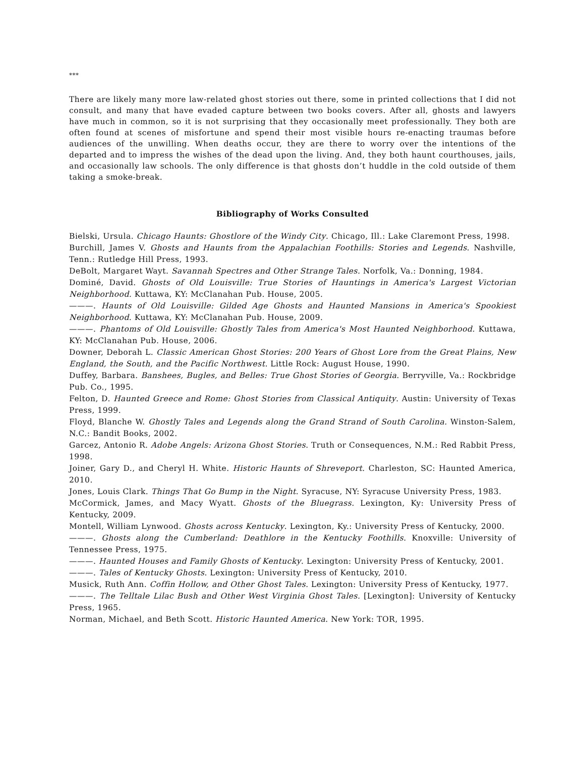***
There are likely many more law-related ghost stories out there, some in printed collections that I did not consult, and many that have evaded capture between two books covers. After all, ghosts and lawyers have much in common, so it is not surprising that they occasionally meet professionally. They both are often found at scenes of misfortune and spend their most visible hours re-enacting traumas before audiences of the unwilling. When deaths occur, they are there to worry over the intentions of the departed and to impress the wishes of the dead upon the living. And, they both haunt courthouses, jails, and occasionally law schools. The only difference is that ghosts don’t huddle in the cold outside of them taking a smoke-break.
Bibliography of Works Consulted
Bielski, Ursula. Chicago Haunts: Ghostlore of the Windy City. Chicago, Ill.: Lake Claremont Press, 1998.
Burchill, James V. Ghosts and Haunts from the Appalachian Foothills: Stories and Legends. Nashville, Tenn.: Rutledge Hill Press, 1993.
DeBolt, Margaret Wayt. Savannah Spectres and Other Strange Tales. Norfolk, Va.: Donning, 1984.
Dominé, David. Ghosts of Old Louisville: True Stories of Hauntings in America's Largest Victorian Neighborhood. Kuttawa, KY: McClanahan Pub. House, 2005.
———. Haunts of Old Louisville: Gilded Age Ghosts and Haunted Mansions in America's Spookiest Neighborhood. Kuttawa, KY: McClanahan Pub. House, 2009.
———. Phantoms of Old Louisville: Ghostly Tales from America's Most Haunted Neighborhood. Kuttawa, KY: McClanahan Pub. House, 2006.
Downer, Deborah L. Classic American Ghost Stories: 200 Years of Ghost Lore from the Great Plains, New England, the South, and the Pacific Northwest. Little Rock: August House, 1990.
Duffey, Barbara. Banshees, Bugles, and Belles: True Ghost Stories of Georgia. Berryville, Va.: Rockbridge Pub. Co., 1995.
Felton, D. Haunted Greece and Rome: Ghost Stories from Classical Antiquity. Austin: University of Texas Press, 1999.
Floyd, Blanche W. Ghostly Tales and Legends along the Grand Strand of South Carolina. Winston-Salem, N.C.: Bandit Books, 2002.
Garcez, Antonio R. Adobe Angels: Arizona Ghost Stories. Truth or Consequences, N.M.: Red Rabbit Press, 1998.
Joiner, Gary D., and Cheryl H. White. Historic Haunts of Shreveport. Charleston, SC: Haunted America, 2010.
Jones, Louis Clark. Things That Go Bump in the Night. Syracuse, NY: Syracuse University Press, 1983.
McCormick, James, and Macy Wyatt. Ghosts of the Bluegrass. Lexington, Ky: University Press of Kentucky, 2009.
Montell, William Lynwood. Ghosts across Kentucky. Lexington, Ky.: University Press of Kentucky, 2000.
———. Ghosts along the Cumberland: Deathlore in the Kentucky Foothills. Knoxville: University of Tennessee Press, 1975.
———. Haunted Houses and Family Ghosts of Kentucky. Lexington: University Press of Kentucky, 2001.
———. Tales of Kentucky Ghosts. Lexington: University Press of Kentucky, 2010.
Musick, Ruth Ann. Coffin Hollow, and Other Ghost Tales. Lexington: University Press of Kentucky, 1977.
———. The Telltale Lilac Bush and Other West Virginia Ghost Tales. [Lexington]: University of Kentucky Press, 1965.
Norman, Michael, and Beth Scott. Historic Haunted America. New York: TOR, 1995.